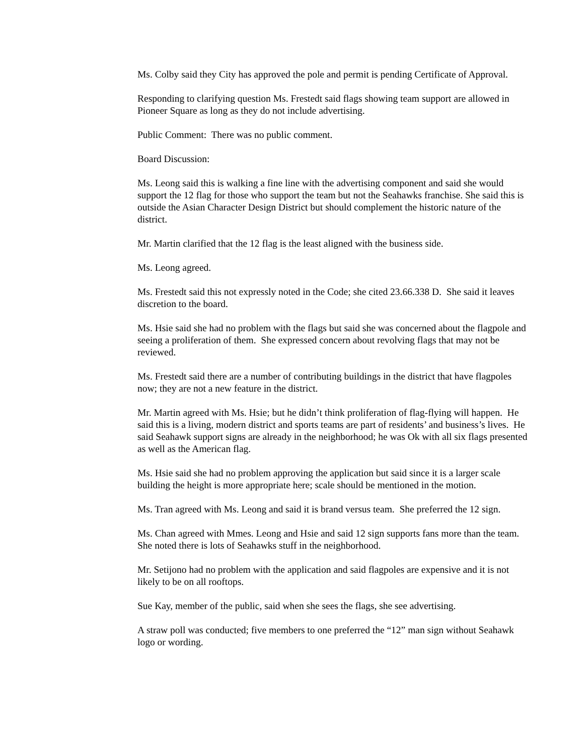Ms. Colby said they City has approved the pole and permit is pending Certificate of Approval.
Responding to clarifying question Ms. Frestedt said flags showing team support are allowed in Pioneer Square as long as they do not include advertising.
Public Comment: There was no public comment.
Board Discussion:
Ms. Leong said this is walking a fine line with the advertising component and said she would support the 12 flag for those who support the team but not the Seahawks franchise. She said this is outside the Asian Character Design District but should complement the historic nature of the district.
Mr. Martin clarified that the 12 flag is the least aligned with the business side.
Ms. Leong agreed.
Ms. Frestedt said this not expressly noted in the Code; she cited 23.66.338 D. She said it leaves discretion to the board.
Ms. Hsie said she had no problem with the flags but said she was concerned about the flagpole and seeing a proliferation of them. She expressed concern about revolving flags that may not be reviewed.
Ms. Frestedt said there are a number of contributing buildings in the district that have flagpoles now; they are not a new feature in the district.
Mr. Martin agreed with Ms. Hsie; but he didn’t think proliferation of flag-flying will happen. He said this is a living, modern district and sports teams are part of residents’ and business’s lives. He said Seahawk support signs are already in the neighborhood; he was Ok with all six flags presented as well as the American flag.
Ms. Hsie said she had no problem approving the application but said since it is a larger scale building the height is more appropriate here; scale should be mentioned in the motion.
Ms. Tran agreed with Ms. Leong and said it is brand versus team. She preferred the 12 sign.
Ms. Chan agreed with Mmes. Leong and Hsie and said 12 sign supports fans more than the team. She noted there is lots of Seahawks stuff in the neighborhood.
Mr. Setijono had no problem with the application and said flagpoles are expensive and it is not likely to be on all rooftops.
Sue Kay, member of the public, said when she sees the flags, she see advertising.
A straw poll was conducted; five members to one preferred the “12” man sign without Seahawk logo or wording.